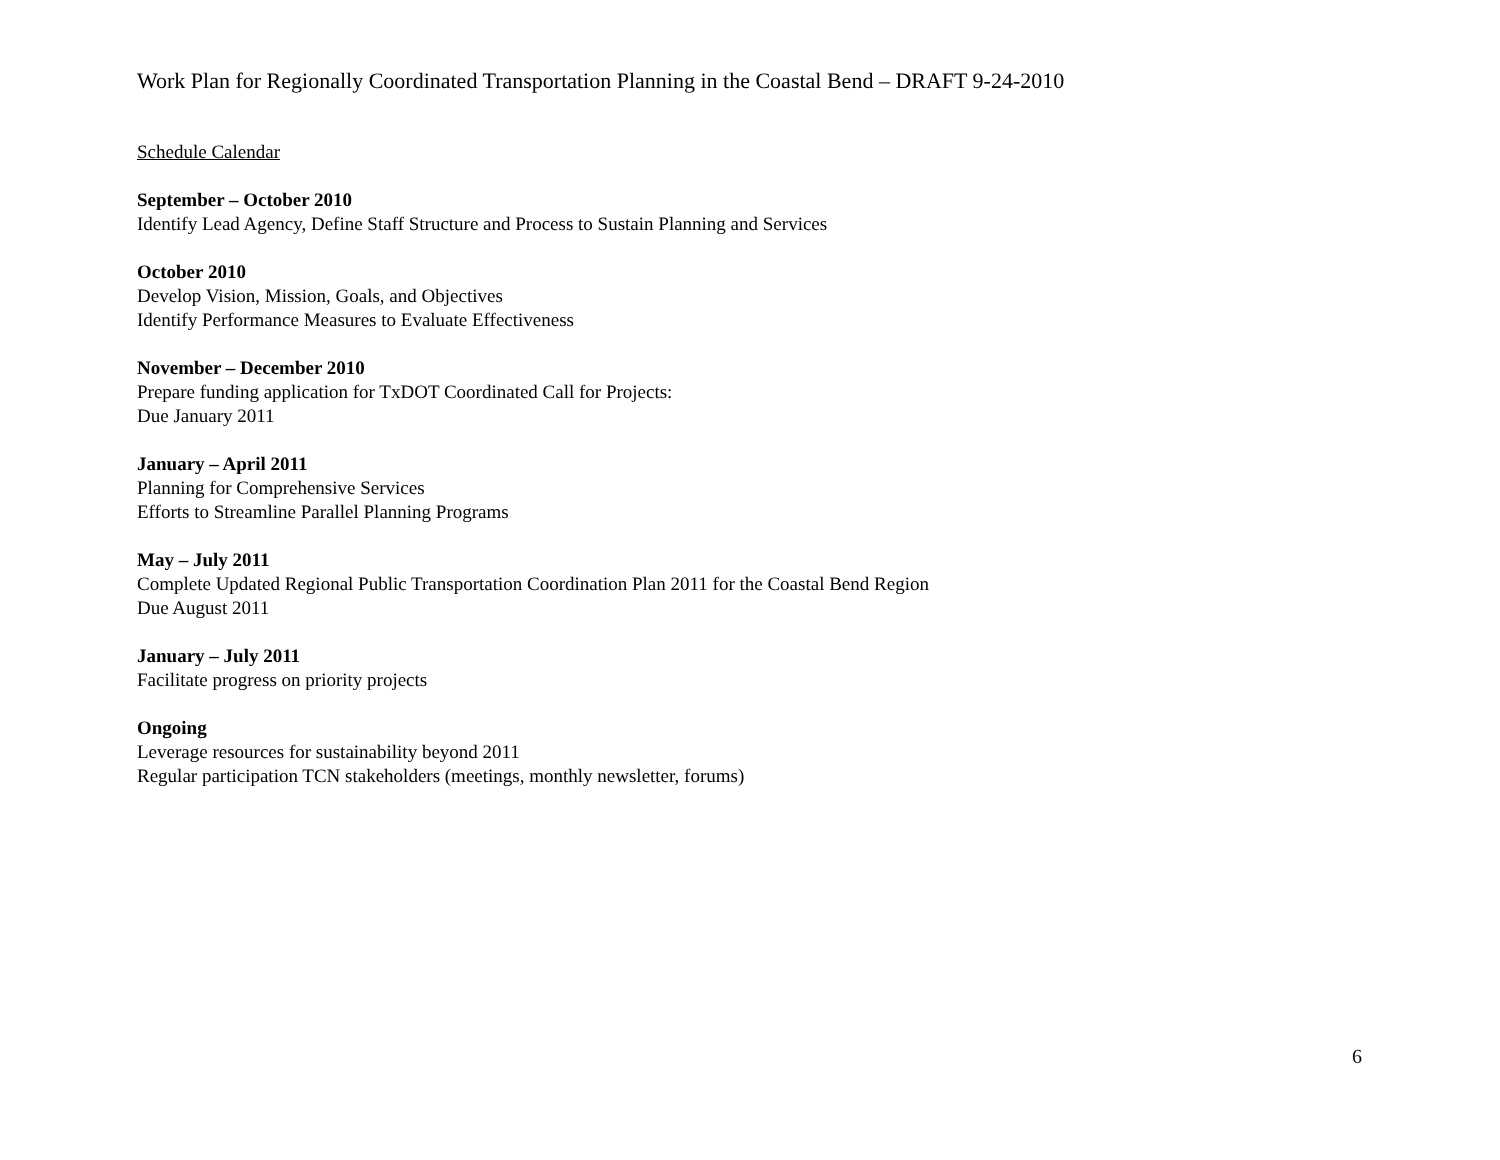Work Plan for Regionally Coordinated Transportation Planning in the Coastal Bend – DRAFT 9-24-2010
Schedule Calendar
September – October 2010
Identify Lead Agency, Define Staff Structure and Process to Sustain Planning and Services
October 2010
Develop Vision, Mission, Goals, and Objectives
Identify Performance Measures to Evaluate Effectiveness
November – December 2010
Prepare funding application for TxDOT Coordinated Call for Projects:
Due January 2011
January – April 2011
Planning for Comprehensive Services
Efforts to Streamline Parallel Planning Programs
May – July 2011
Complete Updated Regional Public Transportation Coordination Plan 2011 for the Coastal Bend Region
Due August 2011
January – July 2011
Facilitate progress on priority projects
Ongoing
Leverage resources for sustainability beyond 2011
Regular participation TCN stakeholders (meetings, monthly newsletter, forums)
6